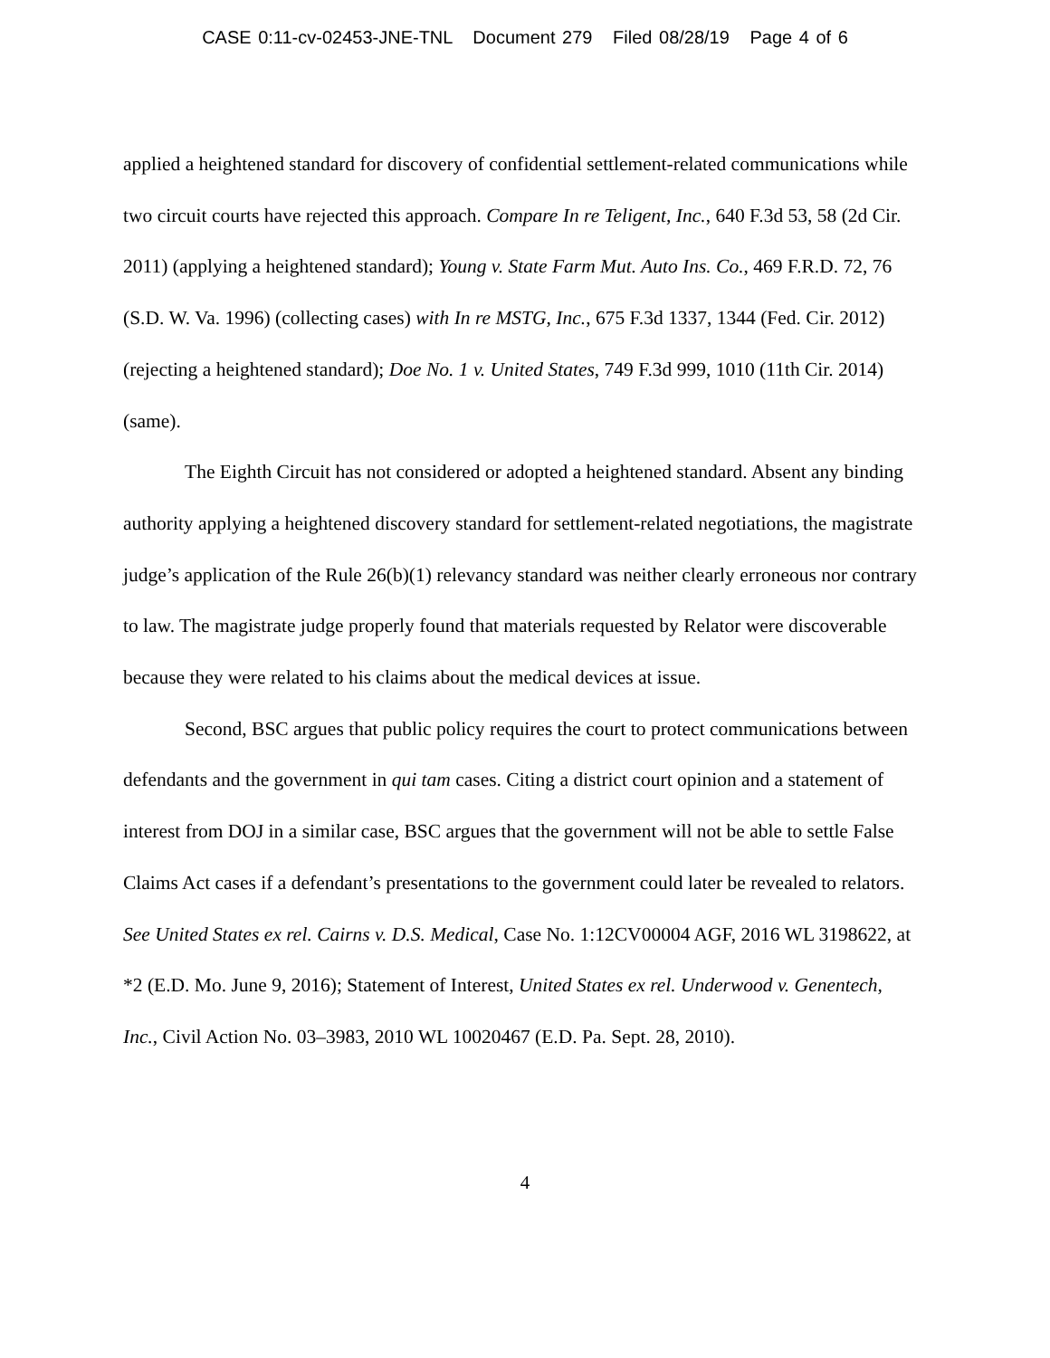CASE 0:11-cv-02453-JNE-TNL Document 279 Filed 08/28/19 Page 4 of 6
applied a heightened standard for discovery of confidential settlement-related communications while two circuit courts have rejected this approach. Compare In re Teligent, Inc., 640 F.3d 53, 58 (2d Cir. 2011) (applying a heightened standard); Young v. State Farm Mut. Auto Ins. Co., 469 F.R.D. 72, 76 (S.D. W. Va. 1996) (collecting cases) with In re MSTG, Inc., 675 F.3d 1337, 1344 (Fed. Cir. 2012) (rejecting a heightened standard); Doe No. 1 v. United States, 749 F.3d 999, 1010 (11th Cir. 2014) (same).
The Eighth Circuit has not considered or adopted a heightened standard. Absent any binding authority applying a heightened discovery standard for settlement-related negotiations, the magistrate judge’s application of the Rule 26(b)(1) relevancy standard was neither clearly erroneous nor contrary to law. The magistrate judge properly found that materials requested by Relator were discoverable because they were related to his claims about the medical devices at issue.
Second, BSC argues that public policy requires the court to protect communications between defendants and the government in qui tam cases. Citing a district court opinion and a statement of interest from DOJ in a similar case, BSC argues that the government will not be able to settle False Claims Act cases if a defendant’s presentations to the government could later be revealed to relators. See United States ex rel. Cairns v. D.S. Medical, Case No. 1:12CV00004 AGF, 2016 WL 3198622, at *2 (E.D. Mo. June 9, 2016); Statement of Interest, United States ex rel. Underwood v. Genentech, Inc., Civil Action No. 03–3983, 2010 WL 10020467 (E.D. Pa. Sept. 28, 2010).
4